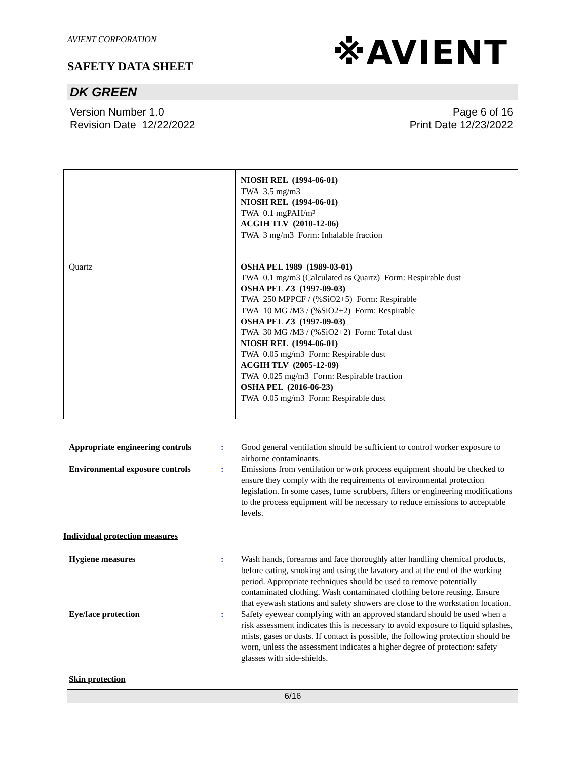※AVIENT
AVIENT CORPORATION
SAFETY DATA SHEET
DK GREEN
Version Number 1.0
Revision Date 12/22/2022
Page 6 of 16
Print Date 12/23/2022
| | NIOSH REL (1994-06-01) TWA 3.5 mg/m3 NIOSH REL (1994-06-01) TWA 0.1 mgPAH/m³ ACGIH TLV (2010-12-06) TWA 3 mg/m3 Form: Inhalable fraction |
| Quartz | OSHA PEL 1989 (1989-03-01) TWA 0.1 mg/m3 (Calculated as Quartz) Form: Respirable dust OSHA PEL Z3 (1997-09-03) TWA 250 MPPCF / (%SiO2+5) Form: Respirable TWA 10 MG /M3 / (%SiO2+2) Form: Respirable OSHA PEL Z3 (1997-09-03) TWA 30 MG /M3 / (%SiO2+2) Form: Total dust NIOSH REL (1994-06-01) TWA 0.05 mg/m3 Form: Respirable dust ACGIH TLV (2005-12-09) TWA 0.025 mg/m3 Form: Respirable fraction OSHA PEL (2016-06-23) TWA 0.05 mg/m3 Form: Respirable dust |
Appropriate engineering controls:
Good general ventilation should be sufficient to control worker exposure to airborne contaminants.
Environmental exposure controls:
Emissions from ventilation or work process equipment should be checked to ensure they comply with the requirements of environmental protection legislation. In some cases, fume scrubbers, filters or engineering modifications to the process equipment will be necessary to reduce emissions to acceptable levels.
Individual protection measures
Hygiene measures:
Wash hands, forearms and face thoroughly after handling chemical products, before eating, smoking and using the lavatory and at the end of the working period. Appropriate techniques should be used to remove potentially contaminated clothing. Wash contaminated clothing before reusing. Ensure that eyewash stations and safety showers are close to the workstation location.
Eye/face protection:
Safety eyewear complying with an approved standard should be used when a risk assessment indicates this is necessary to avoid exposure to liquid splashes, mists, gases or dusts. If contact is possible, the following protection should be worn, unless the assessment indicates a higher degree of protection: safety glasses with side-shields.
Skin protection
6/16